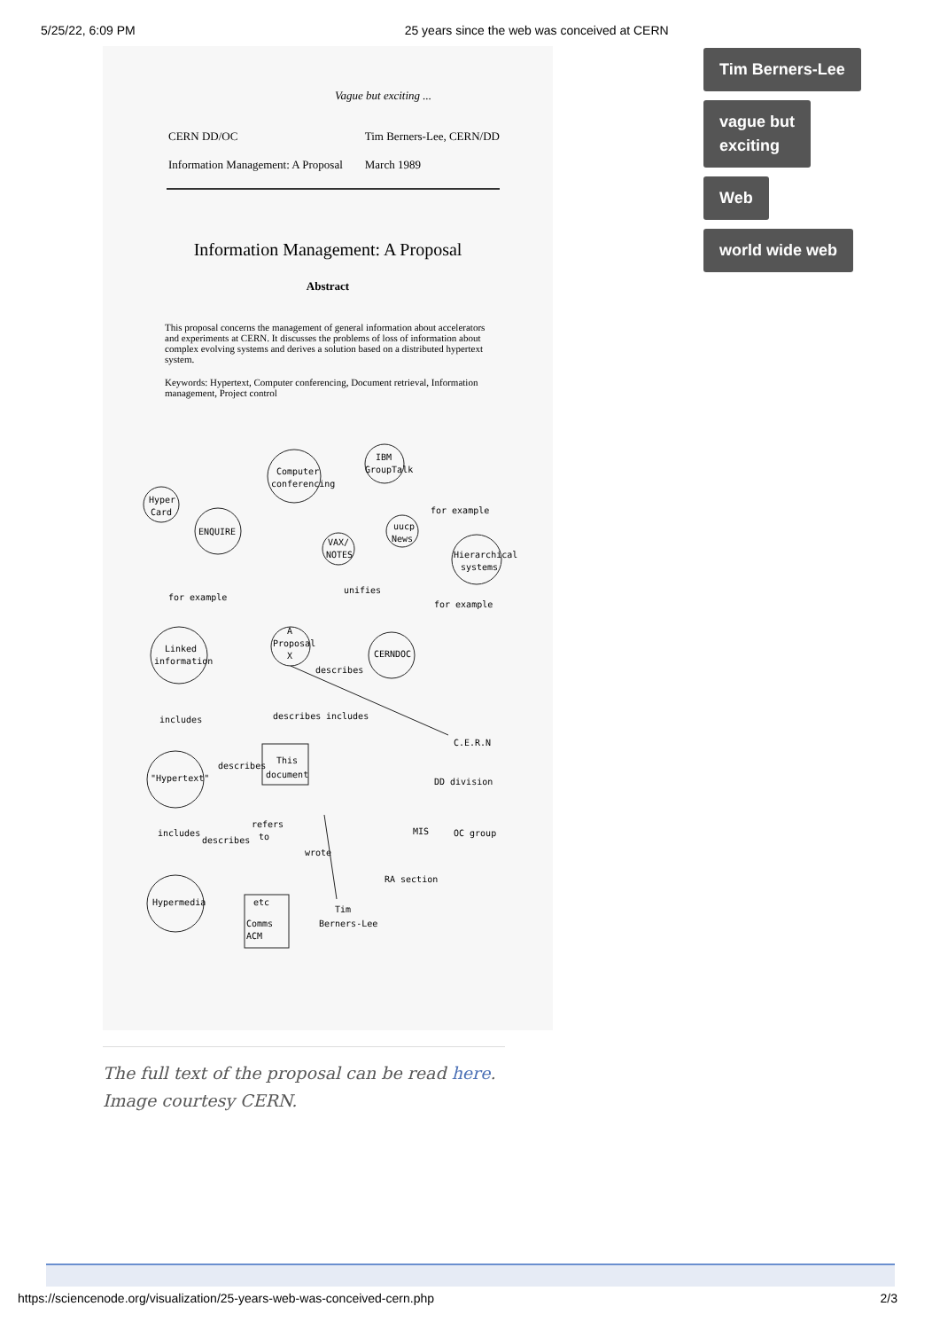5/25/22, 6:09 PM 25 years since the web was conceived at CERN
Vague but exciting ...
CERN DD/OC
Information Management: A Proposal
Tim Berners-Lee, CERN/DD
March 1989
Information Management: A Proposal
Abstract
This proposal concerns the management of general information about accelerators and experiments at CERN. It discusses the problems of loss of information about complex evolving systems and derives a solution based on a distributed hypertext system.
Keywords: Hypertext, Computer conferencing, Document retrieval, Information management, Project control
Hyper
Card
ENQUIRE
Computer
conferencing
IBM
GroupTalk
uucp
News
VAX/
NOTES
Hierarchical
systems
for example
unifies
for example
for example
A
Proposal
X
CERNDOC
Linked
information
describes
includes
describes
includes
C.E.R.N
This
document
describes
"Hypertext"
DD division
refers
to
includes
describes
MIS
OC group
wrote
RA section
Hypermedia
etc
Comms
ACM
Tim
Berners-Lee
The full text of the proposal can be read here. Image courtesy CERN.
Tim Berners-Lee
vague but
exciting
Web
world wide web
https://sciencenode.org/visualization/25-years-web-was-conceived-cern.php 2/3